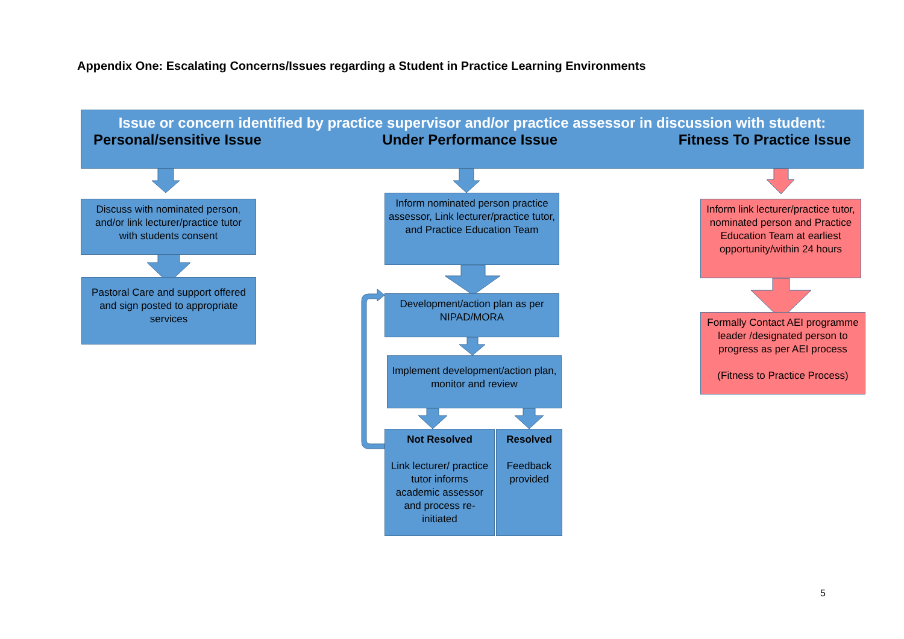Appendix One: Escalating Concerns/Issues regarding a Student in Practice Learning Environments
Issue or concern identified by practice supervisor and/or practice assessor in discussion with student:
Personal/sensitive Issue Under Performance Issue Fitness To Practice Issue
Discuss with nominated person, and/or link lecturer/practice tutor with students consent
Pastoral Care and support offered and sign posted to appropriate services
Inform nominated person practice assessor, Link lecturer/practice tutor, and Practice Education Team
Development/action plan as per NIPAD/MORA
Implement development/action plan, monitor and review
Not Resolved
Link lecturer/ practice tutor informs academic assessor and process re-initiated
Resolved
Feedback provided
Inform link lecturer/practice tutor, nominated person and Practice Education Team at earliest opportunity/within 24 hours
Formally Contact AEI programme leader /designated person to progress as per AEI process
(Fitness to Practice Process)
5